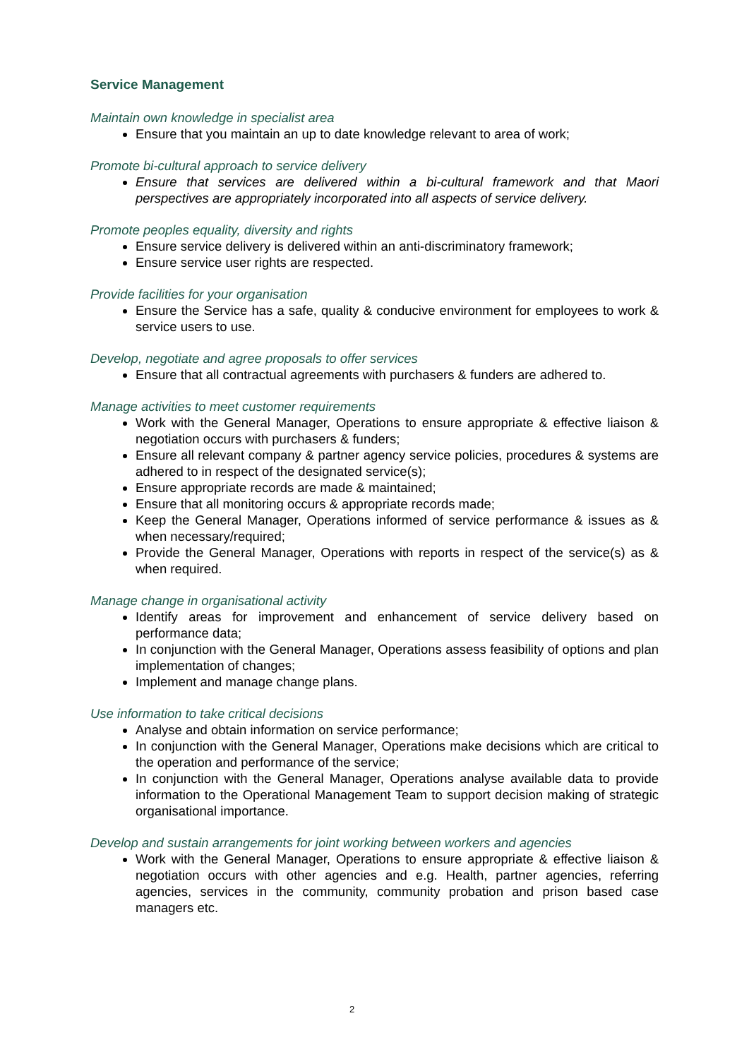Service Management
Maintain own knowledge in specialist area
Ensure that you maintain an up to date knowledge relevant to area of work;
Promote bi-cultural approach to service delivery
Ensure that services are delivered within a bi-cultural framework and that Maori perspectives are appropriately incorporated into all aspects of service delivery.
Promote peoples equality, diversity and rights
Ensure service delivery is delivered within an anti-discriminatory framework;
Ensure service user rights are respected.
Provide facilities for your organisation
Ensure the Service has a safe, quality & conducive environment for employees to work & service users to use.
Develop, negotiate and agree proposals to offer services
Ensure that all contractual agreements with purchasers & funders are adhered to.
Manage activities to meet customer requirements
Work with the General Manager, Operations to ensure appropriate & effective liaison & negotiation occurs with purchasers & funders;
Ensure all relevant company & partner agency service policies, procedures & systems are adhered to in respect of the designated service(s);
Ensure appropriate records are made & maintained;
Ensure that all monitoring occurs & appropriate records made;
Keep the General Manager, Operations informed of service performance & issues as & when necessary/required;
Provide the General Manager, Operations with reports in respect of the service(s) as & when required.
Manage change in organisational activity
Identify areas for improvement and enhancement of service delivery based on performance data;
In conjunction with the General Manager, Operations assess feasibility of options and plan implementation of changes;
Implement and manage change plans.
Use information to take critical decisions
Analyse and obtain information on service performance;
In conjunction with the General Manager, Operations make decisions which are critical to the operation and performance of the service;
In conjunction with the General Manager, Operations analyse available data to provide information to the Operational Management Team to support decision making of strategic organisational importance.
Develop and sustain arrangements for joint working between workers and agencies
Work with the General Manager, Operations to ensure appropriate & effective liaison & negotiation occurs with other agencies and e.g. Health, partner agencies, referring agencies, services in the community, community probation and prison based case managers etc.
2